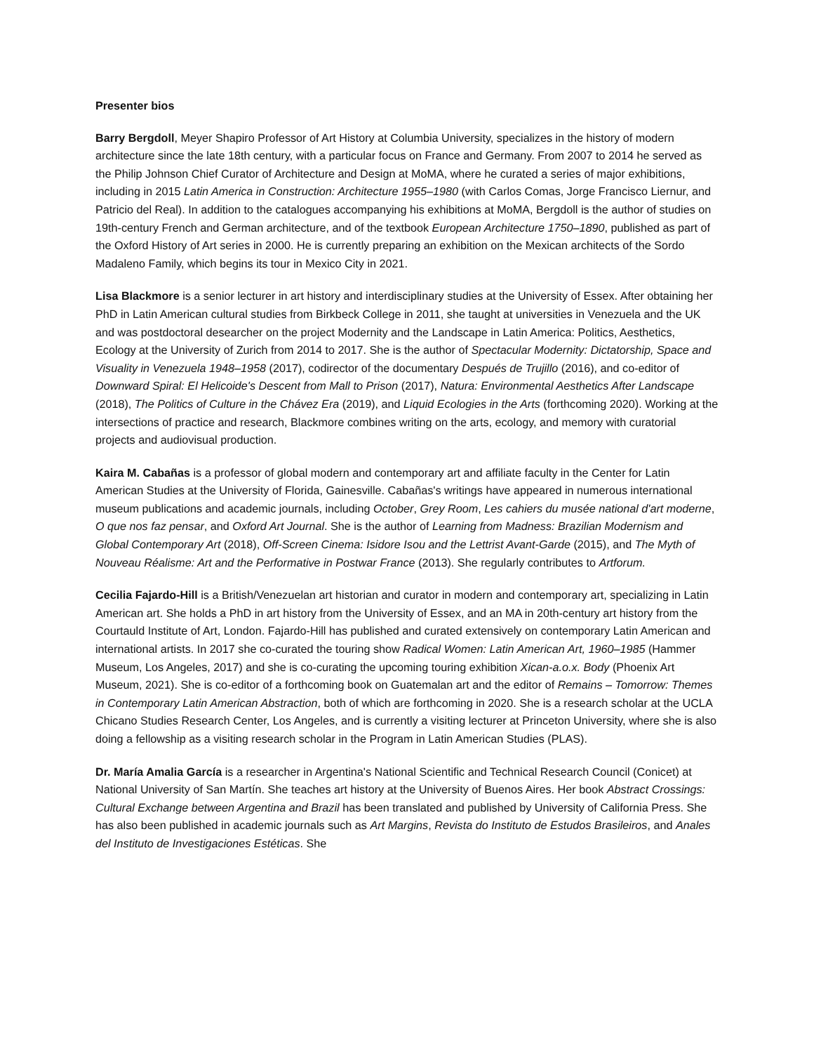Presenter bios
Barry Bergdoll, Meyer Shapiro Professor of Art History at Columbia University, specializes in the history of modern architecture since the late 18th century, with a particular focus on France and Germany. From 2007 to 2014 he served as the Philip Johnson Chief Curator of Architecture and Design at MoMA, where he curated a series of major exhibitions, including in 2015 Latin America in Construction: Architecture 1955–1980 (with Carlos Comas, Jorge Francisco Liernur, and Patricio del Real). In addition to the catalogues accompanying his exhibitions at MoMA, Bergdoll is the author of studies on 19th-century French and German architecture, and of the textbook European Architecture 1750–1890, published as part of the Oxford History of Art series in 2000. He is currently preparing an exhibition on the Mexican architects of the Sordo Madaleno Family, which begins its tour in Mexico City in 2021.
Lisa Blackmore is a senior lecturer in art history and interdisciplinary studies at the University of Essex. After obtaining her PhD in Latin American cultural studies from Birkbeck College in 2011, she taught at universities in Venezuela and the UK and was postdoctoral desearcher on the project Modernity and the Landscape in Latin America: Politics, Aesthetics, Ecology at the University of Zurich from 2014 to 2017. She is the author of Spectacular Modernity: Dictatorship, Space and Visuality in Venezuela 1948–1958 (2017), codirector of the documentary Después de Trujillo (2016), and co-editor of Downward Spiral: El Helicoide's Descent from Mall to Prison (2017), Natura: Environmental Aesthetics After Landscape (2018), The Politics of Culture in the Chávez Era (2019), and Liquid Ecologies in the Arts (forthcoming 2020). Working at the intersections of practice and research, Blackmore combines writing on the arts, ecology, and memory with curatorial projects and audiovisual production.
Kaira M. Cabañas is a professor of global modern and contemporary art and affiliate faculty in the Center for Latin American Studies at the University of Florida, Gainesville. Cabañas's writings have appeared in numerous international museum publications and academic journals, including October, Grey Room, Les cahiers du musée national d'art moderne, O que nos faz pensar, and Oxford Art Journal. She is the author of Learning from Madness: Brazilian Modernism and Global Contemporary Art (2018), Off-Screen Cinema: Isidore Isou and the Lettrist Avant-Garde (2015), and The Myth of Nouveau Réalisme: Art and the Performative in Postwar France (2013). She regularly contributes to Artforum.
Cecilia Fajardo-Hill is a British/Venezuelan art historian and curator in modern and contemporary art, specializing in Latin American art. She holds a PhD in art history from the University of Essex, and an MA in 20th-century art history from the Courtauld Institute of Art, London. Fajardo-Hill has published and curated extensively on contemporary Latin American and international artists. In 2017 she co-curated the touring show Radical Women: Latin American Art, 1960–1985 (Hammer Museum, Los Angeles, 2017) and she is co-curating the upcoming touring exhibition Xican-a.o.x. Body (Phoenix Art Museum, 2021). She is co-editor of a forthcoming book on Guatemalan art and the editor of Remains – Tomorrow: Themes in Contemporary Latin American Abstraction, both of which are forthcoming in 2020. She is a research scholar at the UCLA Chicano Studies Research Center, Los Angeles, and is currently a visiting lecturer at Princeton University, where she is also doing a fellowship as a visiting research scholar in the Program in Latin American Studies (PLAS).
Dr. María Amalia García is a researcher in Argentina's National Scientific and Technical Research Council (Conicet) at National University of San Martín. She teaches art history at the University of Buenos Aires. Her book Abstract Crossings: Cultural Exchange between Argentina and Brazil has been translated and published by University of California Press. She has also been published in academic journals such as Art Margins, Revista do Instituto de Estudos Brasileiros, and Anales del Instituto de Investigaciones Estéticas. She